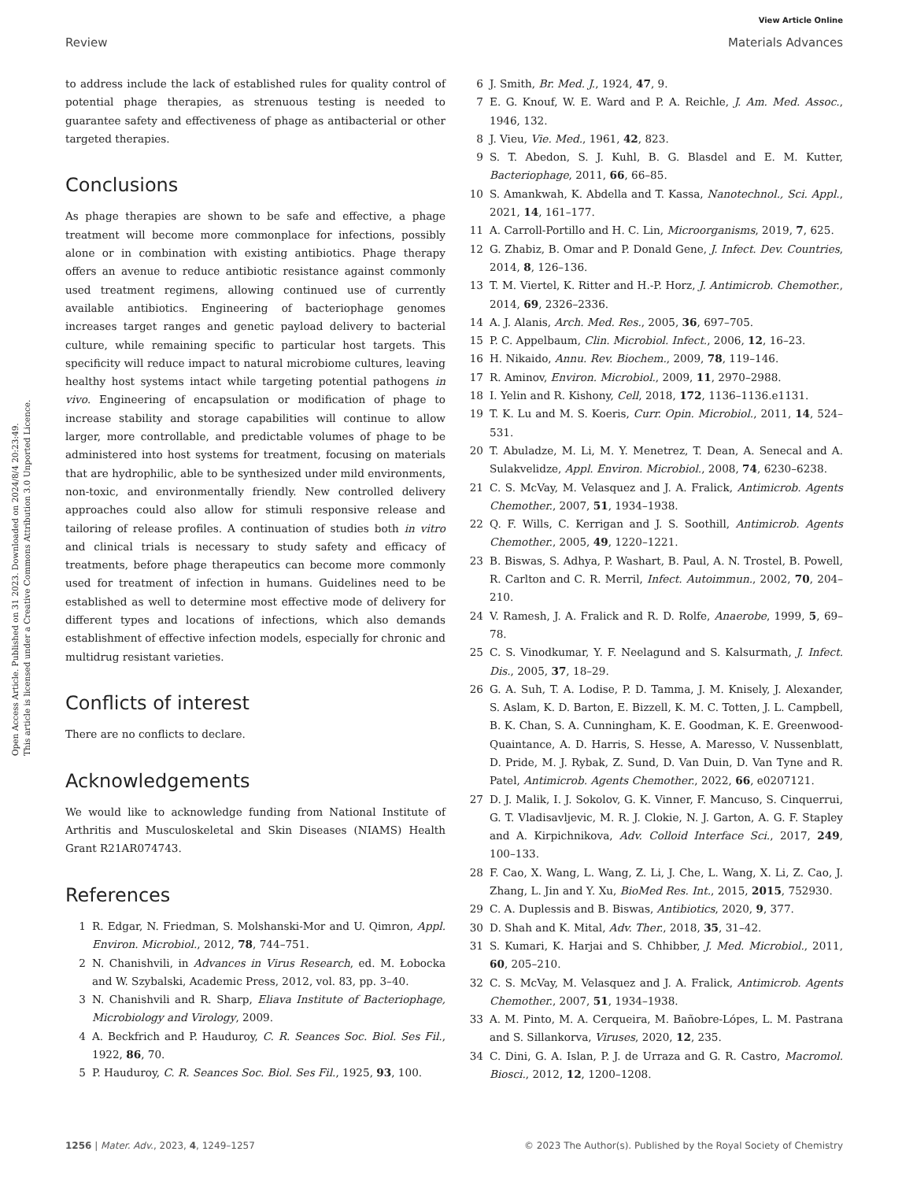View Article Online
Review Materials Advances
Open Access Article. Published on 31 2023. Downloaded on 2024/8/4 20:23:49.
This article is licensed under a Creative Commons Attribution 3.0 Unported Licence.
to address include the lack of established rules for quality control of potential phage therapies, as strenuous testing is needed to guarantee safety and effectiveness of phage as antibacterial or other targeted therapies.
Conclusions
As phage therapies are shown to be safe and effective, a phage treatment will become more commonplace for infections, possibly alone or in combination with existing antibiotics. Phage therapy offers an avenue to reduce antibiotic resistance against commonly used treatment regimens, allowing continued use of currently available antibiotics. Engineering of bacteriophage genomes increases target ranges and genetic payload delivery to bacterial culture, while remaining specific to particular host targets. This specificity will reduce impact to natural microbiome cultures, leaving healthy host systems intact while targeting potential pathogens in vivo. Engineering of encapsulation or modification of phage to increase stability and storage capabilities will continue to allow larger, more controllable, and predictable volumes of phage to be administered into host systems for treatment, focusing on materials that are hydrophilic, able to be synthesized under mild environments, non-toxic, and environmentally friendly. New controlled delivery approaches could also allow for stimuli responsive release and tailoring of release profiles. A continuation of studies both in vitro and clinical trials is necessary to study safety and efficacy of treatments, before phage therapeutics can become more commonly used for treatment of infection in humans. Guidelines need to be established as well to determine most effective mode of delivery for different types and locations of infections, which also demands establishment of effective infection models, especially for chronic and multidrug resistant varieties.
Conflicts of interest
There are no conflicts to declare.
Acknowledgements
We would like to acknowledge funding from National Institute of Arthritis and Musculoskeletal and Skin Diseases (NIAMS) Health Grant R21AR074743.
References
1 R. Edgar, N. Friedman, S. Molshanski-Mor and U. Qimron, Appl. Environ. Microbiol., 2012, 78, 744–751.
2 N. Chanishvili, in Advances in Virus Research, ed. M. Łobocka and W. Szybalski, Academic Press, 2012, vol. 83, pp. 3–40.
3 N. Chanishvili and R. Sharp, Eliava Institute of Bacteriophage, Microbiology and Virology, 2009.
4 A. Beckfrich and P. Hauduroy, C. R. Seances Soc. Biol. Ses Fil., 1922, 86, 70.
5 P. Hauduroy, C. R. Seances Soc. Biol. Ses Fil., 1925, 93, 100.
6 J. Smith, Br. Med. J., 1924, 47, 9.
7 E. G. Knouf, W. E. Ward and P. A. Reichle, J. Am. Med. Assoc., 1946, 132.
8 J. Vieu, Vie. Med., 1961, 42, 823.
9 S. T. Abedon, S. J. Kuhl, B. G. Blasdel and E. M. Kutter, Bacteriophage, 2011, 66, 66–85.
10 S. Amankwah, K. Abdella and T. Kassa, Nanotechnol., Sci. Appl., 2021, 14, 161–177.
11 A. Carroll-Portillo and H. C. Lin, Microorganisms, 2019, 7, 625.
12 G. Zhabiz, B. Omar and P. Donald Gene, J. Infect. Dev. Countries, 2014, 8, 126–136.
13 T. M. Viertel, K. Ritter and H.-P. Horz, J. Antimicrob. Chemother., 2014, 69, 2326–2336.
14 A. J. Alanis, Arch. Med. Res., 2005, 36, 697–705.
15 P. C. Appelbaum, Clin. Microbiol. Infect., 2006, 12, 16–23.
16 H. Nikaido, Annu. Rev. Biochem., 2009, 78, 119–146.
17 R. Aminov, Environ. Microbiol., 2009, 11, 2970–2988.
18 I. Yelin and R. Kishony, Cell, 2018, 172, 1136–1136.e1131.
19 T. K. Lu and M. S. Koeris, Curr. Opin. Microbiol., 2011, 14, 524–531.
20 T. Abuladze, M. Li, M. Y. Menetrez, T. Dean, A. Senecal and A. Sulakvelidze, Appl. Environ. Microbiol., 2008, 74, 6230–6238.
21 C. S. McVay, M. Velasquez and J. A. Fralick, Antimicrob. Agents Chemother., 2007, 51, 1934–1938.
22 Q. F. Wills, C. Kerrigan and J. S. Soothill, Antimicrob. Agents Chemother., 2005, 49, 1220–1221.
23 B. Biswas, S. Adhya, P. Washart, B. Paul, A. N. Trostel, B. Powell, R. Carlton and C. R. Merril, Infect. Autoimmun., 2002, 70, 204–210.
24 V. Ramesh, J. A. Fralick and R. D. Rolfe, Anaerobe, 1999, 5, 69–78.
25 C. S. Vinodkumar, Y. F. Neelagund and S. Kalsurmath, J. Infect. Dis., 2005, 37, 18–29.
26 G. A. Suh, T. A. Lodise, P. D. Tamma, J. M. Knisely, J. Alexander, S. Aslam, K. D. Barton, E. Bizzell, K. M. C. Totten, J. L. Campbell, B. K. Chan, S. A. Cunningham, K. E. Goodman, K. E. Greenwood-Quaintance, A. D. Harris, S. Hesse, A. Maresso, V. Nussenblatt, D. Pride, M. J. Rybak, Z. Sund, D. Van Duin, D. Van Tyne and R. Patel, Antimicrob. Agents Chemother., 2022, 66, e0207121.
27 D. J. Malik, I. J. Sokolov, G. K. Vinner, F. Mancuso, S. Cinquerrui, G. T. Vladisavljevic, M. R. J. Clokie, N. J. Garton, A. G. F. Stapley and A. Kirpichnikova, Adv. Colloid Interface Sci., 2017, 249, 100–133.
28 F. Cao, X. Wang, L. Wang, Z. Li, J. Che, L. Wang, X. Li, Z. Cao, J. Zhang, L. Jin and Y. Xu, BioMed Res. Int., 2015, 2015, 752930.
29 C. A. Duplessis and B. Biswas, Antibiotics, 2020, 9, 377.
30 D. Shah and K. Mital, Adv. Ther., 2018, 35, 31–42.
31 S. Kumari, K. Harjai and S. Chhibber, J. Med. Microbiol., 2011, 60, 205–210.
32 C. S. McVay, M. Velasquez and J. A. Fralick, Antimicrob. Agents Chemother., 2007, 51, 1934–1938.
33 A. M. Pinto, M. A. Cerqueira, M. Bañobre-Lópes, L. M. Pastrana and S. Sillankorva, Viruses, 2020, 12, 235.
34 C. Dini, G. A. Islan, P. J. de Urraza and G. R. Castro, Macromol. Biosci., 2012, 12, 1200–1208.
1256 | Mater. Adv., 2023, 4, 1249–1257 © 2023 The Author(s). Published by the Royal Society of Chemistry